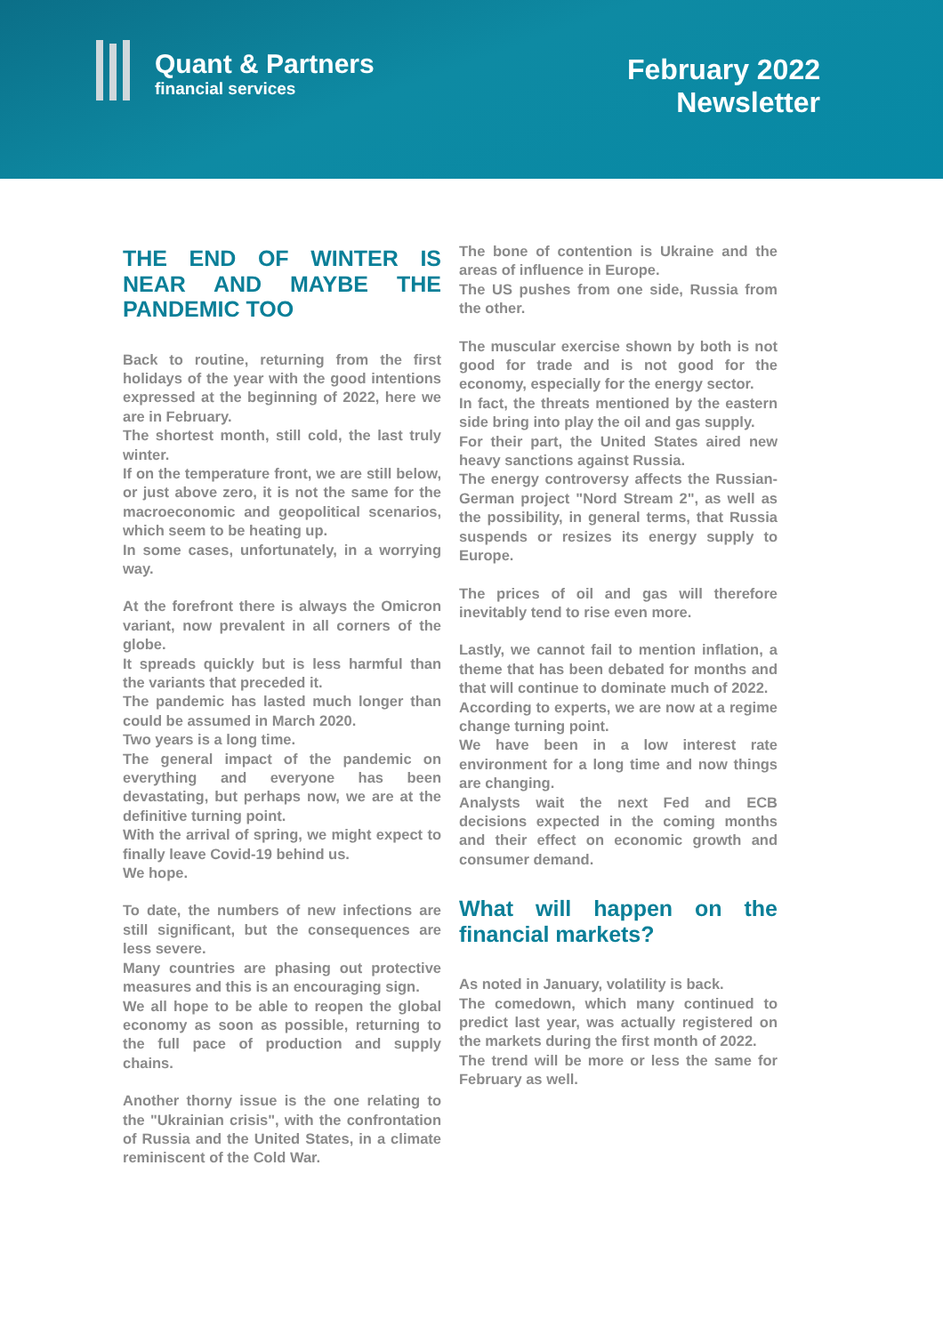Quant & Partners
financial services
February 2022
Newsletter
THE END OF WINTER IS NEAR AND MAYBE THE PANDEMIC TOO
Back to routine, returning from the first holidays of the year with the good intentions expressed at the beginning of 2022, here we are in February.
The shortest month, still cold, the last truly winter.
If on the temperature front, we are still below, or just above zero, it is not the same for the macroeconomic and geopolitical scenarios, which seem to be heating up.
In some cases, unfortunately, in a worrying way.
At the forefront there is always the Omicron variant, now prevalent in all corners of the globe.
It spreads quickly but is less harmful than the variants that preceded it.
The pandemic has lasted much longer than could be assumed in March 2020.
Two years is a long time.
The general impact of the pandemic on everything and everyone has been devastating, but perhaps now, we are at the definitive turning point.
With the arrival of spring, we might expect to finally leave Covid-19 behind us.
We hope.
To date, the numbers of new infections are still significant, but the consequences are less severe.
Many countries are phasing out protective measures and this is an encouraging sign.
We all hope to be able to reopen the global economy as soon as possible, returning to the full pace of production and supply chains.
Another thorny issue is the one relating to the "Ukrainian crisis", with the confrontation of Russia and the United States, in a climate reminiscent of the Cold War.
The bone of contention is Ukraine and the areas of influence in Europe.
The US pushes from one side, Russia from the other.
The muscular exercise shown by both is not good for trade and is not good for the economy, especially for the energy sector.
In fact, the threats mentioned by the eastern side bring into play the oil and gas supply.
For their part, the United States aired new heavy sanctions against Russia.
The energy controversy affects the Russian-German project "Nord Stream 2", as well as the possibility, in general terms, that Russia suspends or resizes its energy supply to Europe.
The prices of oil and gas will therefore inevitably tend to rise even more.
Lastly, we cannot fail to mention inflation, a theme that has been debated for months and that will continue to dominate much of 2022.
According to experts, we are now at a regime change turning point.
We have been in a low interest rate environment for a long time and now things are changing.
Analysts wait the next Fed and ECB decisions expected in the coming months and their effect on economic growth and consumer demand.
What will happen on the financial markets?
As noted in January, volatility is back.
The comedown, which many continued to predict last year, was actually registered on the markets during the first month of 2022.
The trend will be more or less the same for February as well.